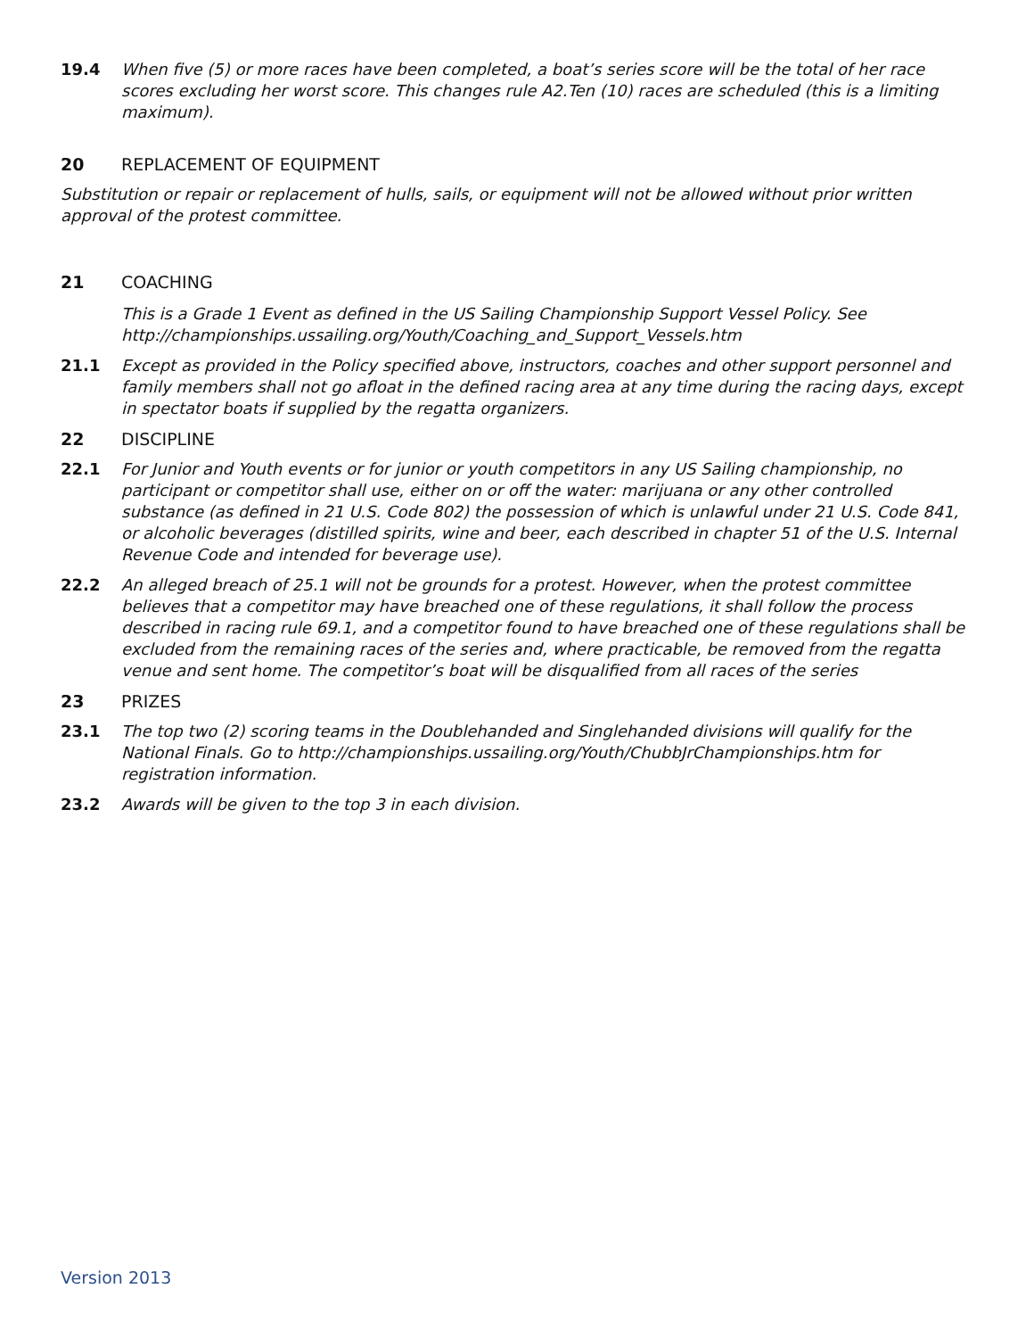19.4 When five (5) or more races have been completed, a boat’s series score will be the total of her race scores excluding her worst score. This changes rule A2.Ten (10) races are scheduled (this is a limiting maximum).
20 REPLACEMENT OF EQUIPMENT
Substitution or repair or replacement of hulls, sails, or equipment will not be allowed without prior written approval of the protest committee.
21 COACHING
This is a Grade 1 Event as defined in the US Sailing Championship Support Vessel Policy. See http://championships.ussailing.org/Youth/Coaching_and_Support_Vessels.htm
21.1 Except as provided in the Policy specified above, instructors, coaches and other support personnel and family members shall not go afloat in the defined racing area at any time during the racing days, except in spectator boats if supplied by the regatta organizers.
22 DISCIPLINE
22.1 For Junior and Youth events or for junior or youth competitors in any US Sailing championship, no participant or competitor shall use, either on or off the water: marijuana or any other controlled substance (as defined in 21 U.S. Code 802) the possession of which is unlawful under 21 U.S. Code 841, or alcoholic beverages (distilled spirits, wine and beer, each described in chapter 51 of the U.S. Internal Revenue Code and intended for beverage use).
22.2 An alleged breach of 25.1 will not be grounds for a protest. However, when the protest committee believes that a competitor may have breached one of these regulations, it shall follow the process described in racing rule 69.1, and a competitor found to have breached one of these regulations shall be excluded from the remaining races of the series and, where practicable, be removed from the regatta venue and sent home. The competitor’s boat will be disqualified from all races of the series
23 PRIZES
23.1 The top two (2) scoring teams in the Doublehanded and Singlehanded divisions will qualify for the National Finals. Go to http://championships.ussailing.org/Youth/ChubbJrChampionships.htm for registration information.
23.2 Awards will be given to the top 3 in each division.
Version 2013